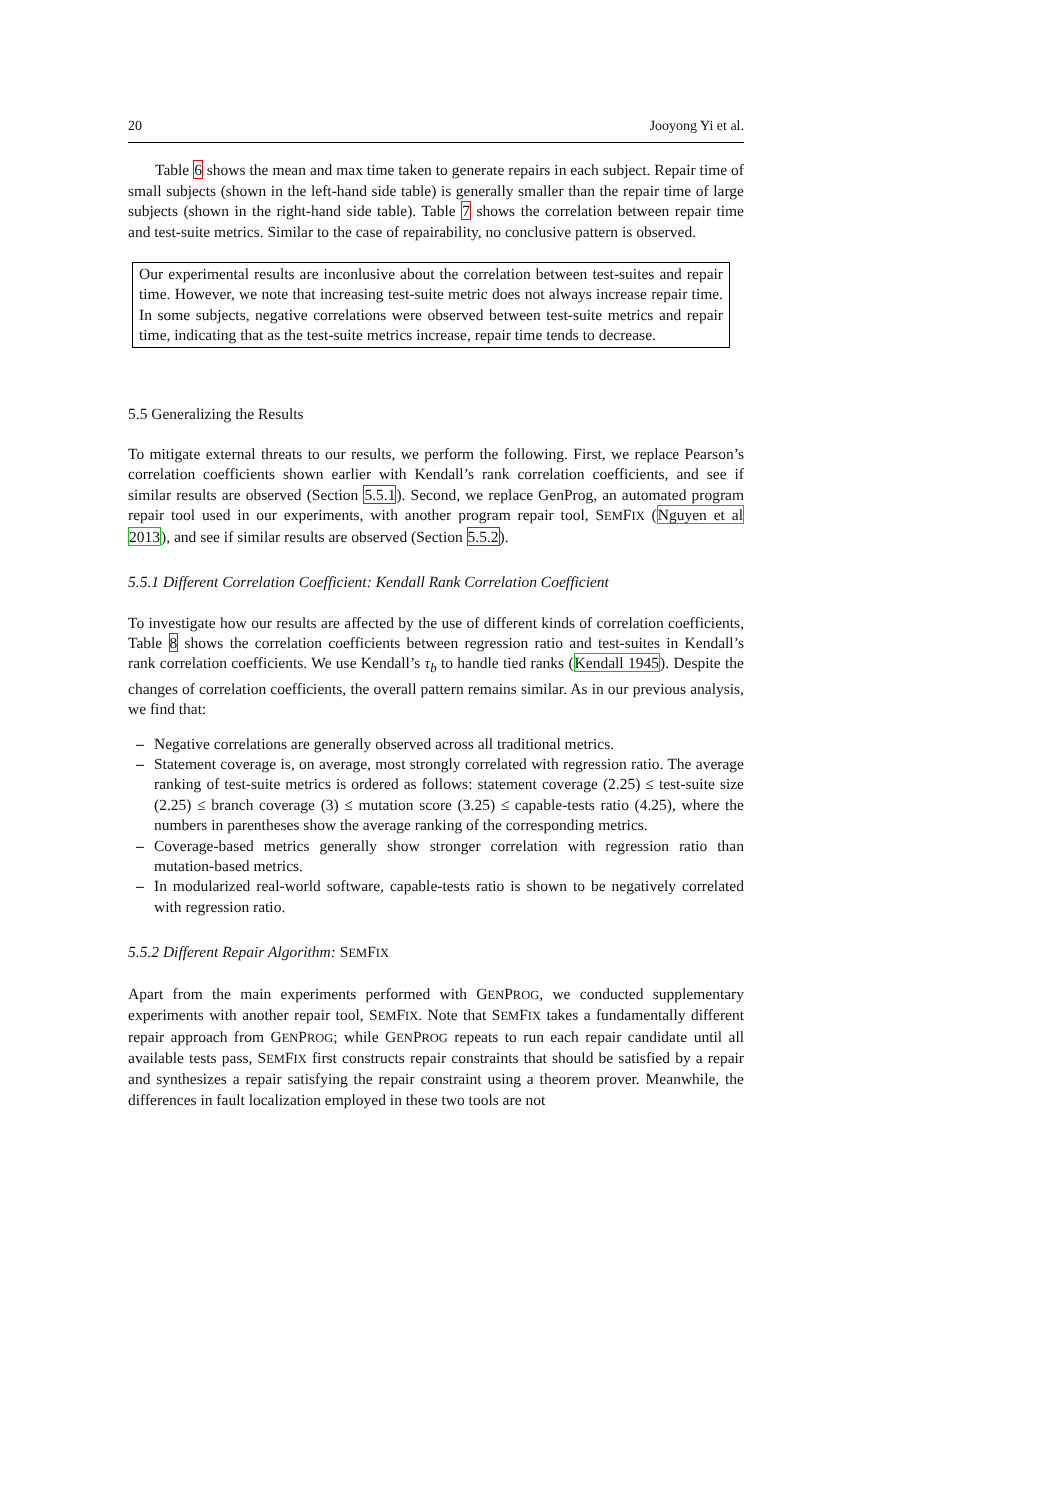20 Jooyong Yi et al.
Table 6 shows the mean and max time taken to generate repairs in each subject. Repair time of small subjects (shown in the left-hand side table) is generally smaller than the repair time of large subjects (shown in the right-hand side table). Table 7 shows the correlation between repair time and test-suite metrics. Similar to the case of repairability, no conclusive pattern is observed.
Our experimental results are inconlusive about the correlation between test-suites and repair time. However, we note that increasing test-suite metric does not always increase repair time. In some subjects, negative correlations were observed between test-suite metrics and repair time, indicating that as the test-suite metrics increase, repair time tends to decrease.
5.5 Generalizing the Results
To mitigate external threats to our results, we perform the following. First, we replace Pearson’s correlation coefficients shown earlier with Kendall’s rank correlation coefficients, and see if similar results are observed (Section 5.5.1). Second, we replace GenProg, an automated program repair tool used in our experiments, with another program repair tool, SEMFIX (Nguyen et al 2013), and see if similar results are observed (Section 5.5.2).
5.5.1 Different Correlation Coefficient: Kendall Rank Correlation Coefficient
To investigate how our results are affected by the use of different kinds of correlation coefficients, Table 8 shows the correlation coefficients between regression ratio and test-suites in Kendall’s rank correlation coefficients. We use Kendall’s τ<sub>b</sub> to handle tied ranks (Kendall 1945). Despite the changes of correlation coefficients, the overall pattern remains similar. As in our previous analysis, we find that:
– Negative correlations are generally observed across all traditional metrics.
– Statement coverage is, on average, most strongly correlated with regression ratio. The average ranking of test-suite metrics is ordered as follows: statement coverage (2.25) ≤ test-suite size (2.25) ≤ branch coverage (3) ≤ mutation score (3.25) ≤ capable-tests ratio (4.25), where the numbers in parentheses show the average ranking of the corresponding metrics.
– Coverage-based metrics generally show stronger correlation with regression ratio than mutation-based metrics.
– In modularized real-world software, capable-tests ratio is shown to be negatively correlated with regression ratio.
5.5.2 Different Repair Algorithm: SEMFIX
Apart from the main experiments performed with GENPROG, we conducted supplementary experiments with another repair tool, SEMFIX. Note that SEMFIX takes a fundamentally different repair approach from GENPROG; while GENPROG repeats to run each repair candidate until all available tests pass, SEMFIX first constructs repair constraints that should be satisfied by a repair and synthesizes a repair satisfying the repair constraint using a theorem prover. Meanwhile, the differences in fault localization employed in these two tools are not